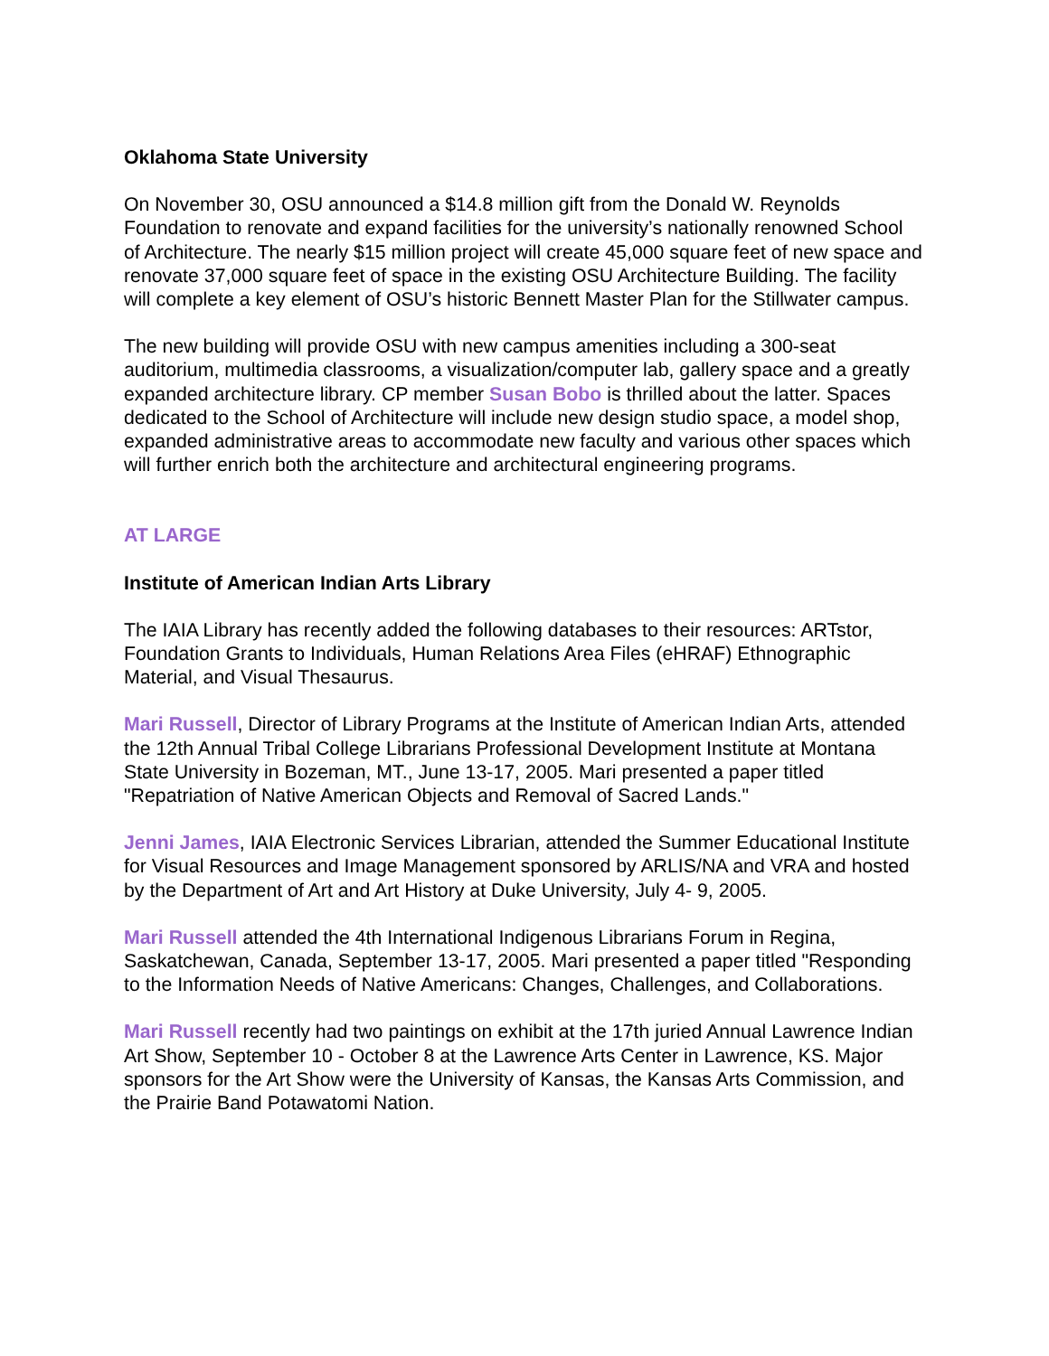Oklahoma State University
On November 30, OSU announced a $14.8 million gift from the Donald W. Reynolds Foundation to renovate and expand facilities for the university’s nationally renowned School of Architecture. The nearly $15 million project will create 45,000 square feet of new space and renovate 37,000 square feet of space in the existing OSU Architecture Building. The facility will complete a key element of OSU’s historic Bennett Master Plan for the Stillwater campus.
The new building will provide OSU with new campus amenities including a 300-seat auditorium, multimedia classrooms, a visualization/computer lab, gallery space and a greatly expanded architecture library. CP member Susan Bobo is thrilled about the latter. Spaces dedicated to the School of Architecture will include new design studio space, a model shop, expanded administrative areas to accommodate new faculty and various other spaces which will further enrich both the architecture and architectural engineering programs.
AT LARGE
Institute of American Indian Arts Library
The IAIA Library has recently added the following databases to their resources: ARTstor, Foundation Grants to Individuals, Human Relations Area Files (eHRAF) Ethnographic Material, and Visual Thesaurus.
Mari Russell, Director of Library Programs at the Institute of American Indian Arts, attended the 12th Annual Tribal College Librarians Professional Development Institute at Montana State University in Bozeman, MT., June 13-17, 2005. Mari presented a paper titled "Repatriation of Native American Objects and Removal of Sacred Lands."
Jenni James, IAIA Electronic Services Librarian, attended the Summer Educational Institute for Visual Resources and Image Management sponsored by ARLIS/NA and VRA and hosted by the Department of Art and Art History at Duke University, July 4- 9, 2005.
Mari Russell attended the 4th International Indigenous Librarians Forum in Regina, Saskatchewan, Canada, September 13-17, 2005. Mari presented a paper titled "Responding to the Information Needs of Native Americans: Changes, Challenges, and Collaborations.
Mari Russell recently had two paintings on exhibit at the 17th juried Annual Lawrence Indian Art Show, September 10 - October 8 at the Lawrence Arts Center in Lawrence, KS. Major sponsors for the Art Show were the University of Kansas, the Kansas Arts Commission, and the Prairie Band Potawatomi Nation.